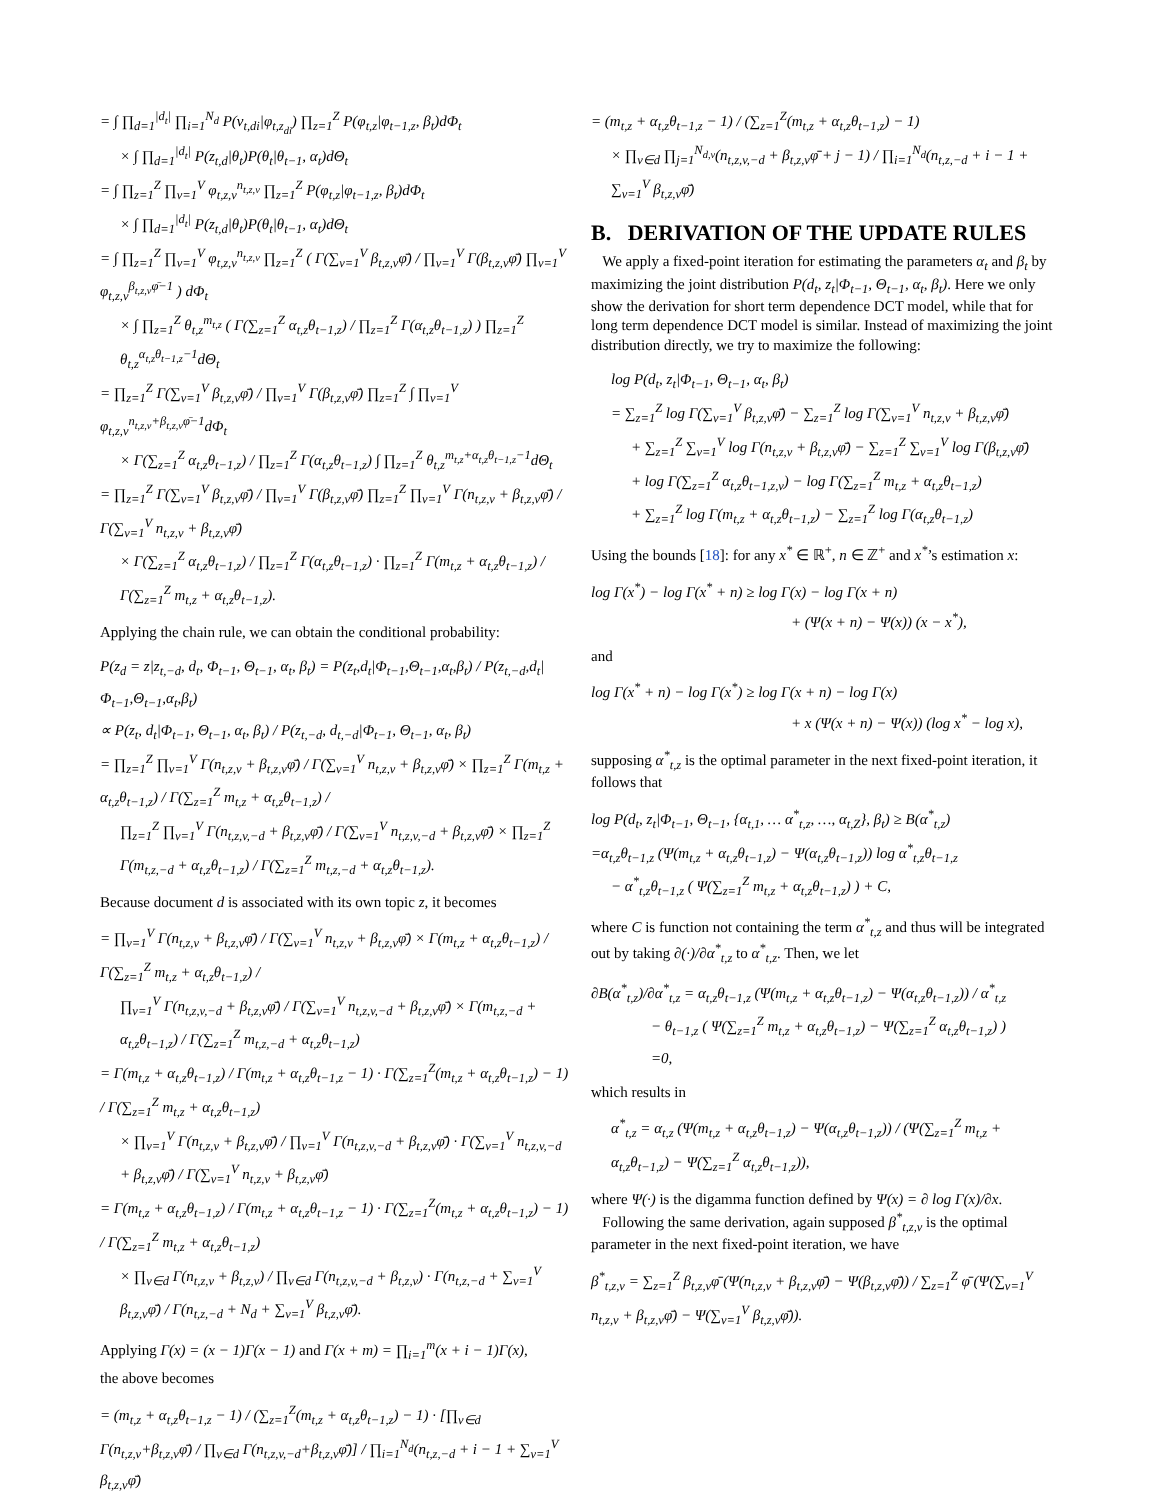= ∫ ∏<sub>d=1</sub><sup>|d<sub>t</sub>|</sup> ∏<sub>i=1</sub><sup>N<sub>d</sub></sup> P(v<sub>t,di</sub>|φ<sub>t,z<sub>di</sub></sub>) ∏<sub>z=1</sub><sup>Z</sup> P(φ<sub>t,z</sub>|φ<sub>t−1,z</sub>, β<sub>t</sub>)dΦ<sub>t</sub>
× ∫ ∏<sub>d=1</sub><sup>|d<sub>t</sub>|</sup> P(z<sub>t,d</sub>|θ<sub>t</sub>)P(θ<sub>t</sub>|θ<sub>t−1</sub>, α<sub>t</sub>)dΘ<sub>t</sub>
= ∫ ∏<sub>z=1</sub><sup>Z</sup> ∏<sub>v=1</sub><sup>V</sup> φ<sub>t,z,v</sub><sup>n<sub>t,z,v</sub></sup> ∏<sub>z=1</sub><sup>Z</sup> P(φ<sub>t,z</sub>|φ<sub>t−1,z</sub>, β<sub>t</sub>)dΦ<sub>t</sub>
× ∫ ∏<sub>d=1</sub><sup>|d<sub>t</sub>|</sup> P(z<sub>t,d</sub>|θ<sub>t</sub>)P(θ<sub>t</sub>|θ<sub>t−1</sub>, α<sub>t</sub>)dΘ<sub>t</sub>
= ∫ ∏<sub>z=1</sub><sup>Z</sup> ∏<sub>v=1</sub><sup>V</sup> φ<sub>t,z,v</sub><sup>n<sub>t,z,v</sub></sup> ∏<sub>z=1</sub><sup>Z</sup> ( Γ(∑<sub>v=1</sub><sup>V</sup> β<sub>t,z,v</sub>φ̄) / ∏<sub>v=1</sub><sup>V</sup> Γ(β<sub>t,z,v</sub>φ̄) ∏<sub>v=1</sub><sup>V</sup> φ<sub>t,z,v</sub><sup>β<sub>t,z,v</sub>φ̄−1</sup> ) dΦ<sub>t</sub>
× ∫ ∏<sub>z=1</sub><sup>Z</sup> θ<sub>t,z</sub><sup>m<sub>t,z</sub></sup> ( Γ(∑<sub>z=1</sub><sup>Z</sup> α<sub>t,z</sub>θ<sub>t−1,z</sub>) / ∏<sub>z=1</sub><sup>Z</sup> Γ(α<sub>t,z</sub>θ<sub>t−1,z</sub>) ) ∏<sub>z=1</sub><sup>Z</sup> θ<sub>t,z</sub><sup>α<sub>t,z</sub>θ<sub>t−1,z</sub>−1</sup>dΘ<sub>t</sub>
= ∏<sub>z=1</sub><sup>Z</sup> Γ(∑<sub>v=1</sub><sup>V</sup> β<sub>t,z,v</sub>φ̄) / ∏<sub>v=1</sub><sup>V</sup> Γ(β<sub>t,z,v</sub>φ̄) ∏<sub>z=1</sub><sup>Z</sup> ∫ ∏<sub>v=1</sub><sup>V</sup> φ<sub>t,z,v</sub><sup>n<sub>t,z,v</sub>+β<sub>t,z,v</sub>φ̄−1</sup>dΦ<sub>t</sub>
× Γ(∑<sub>z=1</sub><sup>Z</sup> α<sub>t,z</sub>θ<sub>t−1,z</sub>) / ∏<sub>z=1</sub><sup>Z</sup> Γ(α<sub>t,z</sub>θ<sub>t−1,z</sub>) ∫ ∏<sub>z=1</sub><sup>Z</sup> θ<sub>t,z</sub><sup>m<sub>t,z</sub>+α<sub>t,z</sub>θ<sub>t−1,z</sub>−1</sup>dΘ<sub>t</sub>
= ∏<sub>z=1</sub><sup>Z</sup> Γ(∑<sub>v=1</sub><sup>V</sup> β<sub>t,z,v</sub>φ̄) / ∏<sub>v=1</sub><sup>V</sup> Γ(β<sub>t,z,v</sub>φ̄) ∏<sub>z=1</sub><sup>Z</sup> ∏<sub>v=1</sub><sup>V</sup> Γ(n<sub>t,z,v</sub> + β<sub>t,z,v</sub>φ̄) / Γ(∑<sub>v=1</sub><sup>V</sup> n<sub>t,z,v</sub> + β<sub>t,z,v</sub>φ̄)
× Γ(∑<sub>z=1</sub><sup>Z</sup> α<sub>t,z</sub>θ<sub>t−1,z</sub>) / ∏<sub>z=1</sub><sup>Z</sup> Γ(α<sub>t,z</sub>θ<sub>t−1,z</sub>) · ∏<sub>z=1</sub><sup>Z</sup> Γ(m<sub>t,z</sub> + α<sub>t,z</sub>θ<sub>t−1,z</sub>) / Γ(∑<sub>z=1</sub><sup>Z</sup> m<sub>t,z</sub> + α<sub>t,z</sub>θ<sub>t−1,z</sub>).
Applying the chain rule, we can obtain the conditional probability:
P(z<sub>d</sub> = z|z<sub>t,−d</sub>, d<sub>t</sub>, Φ<sub>t−1</sub>, Θ<sub>t−1</sub>, α<sub>t</sub>, β<sub>t</sub>) = P(z<sub>t</sub>,d<sub>t</sub>|Φ<sub>t−1</sub>,Θ<sub>t−1</sub>,α<sub>t</sub>,β<sub>t</sub>) / P(z<sub>t,−d</sub>,d<sub>t</sub>|Φ<sub>t−1</sub>,Θ<sub>t−1</sub>,α<sub>t</sub>,β<sub>t</sub>)
∝ P(z<sub>t</sub>, d<sub>t</sub>|Φ<sub>t−1</sub>, Θ<sub>t−1</sub>, α<sub>t</sub>, β<sub>t</sub>) / P(z<sub>t,−d</sub>, d<sub>t,−d</sub>|Φ<sub>t−1</sub>, Θ<sub>t−1</sub>, α<sub>t</sub>, β<sub>t</sub>)
= ∏<sub>z=1</sub><sup>Z</sup> ∏<sub>v=1</sub><sup>V</sup> Γ(n<sub>t,z,v</sub> + β<sub>t,z,v</sub>φ̄) / Γ(∑<sub>v=1</sub><sup>V</sup> n<sub>t,z,v</sub> + β<sub>t,z,v</sub>φ̄) × ∏<sub>z=1</sub><sup>Z</sup> Γ(m<sub>t,z</sub> + α<sub>t,z</sub>θ<sub>t−1,z</sub>) / Γ(∑<sub>z=1</sub><sup>Z</sup> m<sub>t,z</sub> + α<sub>t,z</sub>θ<sub>t−1,z</sub>) /
∏<sub>z=1</sub><sup>Z</sup> ∏<sub>v=1</sub><sup>V</sup> Γ(n<sub>t,z,v,−d</sub> + β<sub>t,z,v</sub>φ̄) / Γ(∑<sub>v=1</sub><sup>V</sup> n<sub>t,z,v,−d</sub> + β<sub>t,z,v</sub>φ̄) × ∏<sub>z=1</sub><sup>Z</sup> Γ(m<sub>t,z,−d</sub> + α<sub>t,z</sub>θ<sub>t−1,z</sub>) / Γ(∑<sub>z=1</sub><sup>Z</sup> m<sub>t,z,−d</sub> + α<sub>t,z</sub>θ<sub>t−1,z</sub>).
Because document d is associated with its own topic z, it becomes
= ∏<sub>v=1</sub><sup>V</sup> Γ(n<sub>t,z,v</sub> + β<sub>t,z,v</sub>φ̄) / Γ(∑<sub>v=1</sub><sup>V</sup> n<sub>t,z,v</sub> + β<sub>t,z,v</sub>φ̄) × Γ(m<sub>t,z</sub> + α<sub>t,z</sub>θ<sub>t−1,z</sub>) / Γ(∑<sub>z=1</sub><sup>Z</sup> m<sub>t,z</sub> + α<sub>t,z</sub>θ<sub>t−1,z</sub>) /
∏<sub>v=1</sub><sup>V</sup> Γ(n<sub>t,z,v,−d</sub> + β<sub>t,z,v</sub>φ̄) / Γ(∑<sub>v=1</sub><sup>V</sup> n<sub>t,z,v,−d</sub> + β<sub>t,z,v</sub>φ̄) × Γ(m<sub>t,z,−d</sub> + α<sub>t,z</sub>θ<sub>t−1,z</sub>) / Γ(∑<sub>z=1</sub><sup>Z</sup> m<sub>t,z,−d</sub> + α<sub>t,z</sub>θ<sub>t−1,z</sub>)
= Γ(m<sub>t,z</sub> + α<sub>t,z</sub>θ<sub>t−1,z</sub>) / Γ(m<sub>t,z</sub> + α<sub>t,z</sub>θ<sub>t−1,z</sub> − 1) · Γ(∑<sub>z=1</sub><sup>Z</sup>(m<sub>t,z</sub> + α<sub>t,z</sub>θ<sub>t−1,z</sub>) − 1) / Γ(∑<sub>z=1</sub><sup>Z</sup> m<sub>t,z</sub> + α<sub>t,z</sub>θ<sub>t−1,z</sub>)
× ∏<sub>v=1</sub><sup>V</sup> Γ(n<sub>t,z,v</sub> + β<sub>t,z,v</sub>φ̄) / ∏<sub>v=1</sub><sup>V</sup> Γ(n<sub>t,z,v,−d</sub> + β<sub>t,z,v</sub>φ̄) · Γ(∑<sub>v=1</sub><sup>V</sup> n<sub>t,z,v,−d</sub> + β<sub>t,z,v</sub>φ̄) / Γ(∑<sub>v=1</sub><sup>V</sup> n<sub>t,z,v</sub> + β<sub>t,z,v</sub>φ̄)
= Γ(m<sub>t,z</sub> + α<sub>t,z</sub>θ<sub>t−1,z</sub>) / Γ(m<sub>t,z</sub> + α<sub>t,z</sub>θ<sub>t−1,z</sub> − 1) · Γ(∑<sub>z=1</sub><sup>Z</sup>(m<sub>t,z</sub> + α<sub>t,z</sub>θ<sub>t−1,z</sub>) − 1) / Γ(∑<sub>z=1</sub><sup>Z</sup> m<sub>t,z</sub> + α<sub>t,z</sub>θ<sub>t−1,z</sub>)
× ∏<sub>v∈d</sub> Γ(n<sub>t,z,v</sub> + β<sub>t,z,v</sub>) / ∏<sub>v∈d</sub> Γ(n<sub>t,z,v,−d</sub> + β<sub>t,z,v</sub>) · Γ(n<sub>t,z,−d</sub> + ∑<sub>v=1</sub><sup>V</sup> β<sub>t,z,v</sub>φ̄) / Γ(n<sub>t,z,−d</sub> + N<sub>d</sub> + ∑<sub>v=1</sub><sup>V</sup> β<sub>t,z,v</sub>φ̄).
Applying Γ(x) = (x − 1)Γ(x − 1) and Γ(x + m) = ∏<sub>i=1</sub><sup>m</sup>(x + i − 1)Γ(x),
the above becomes
= (m<sub>t,z</sub> + α<sub>t,z</sub>θ<sub>t−1,z</sub> − 1) / (∑<sub>z=1</sub><sup>Z</sup>(m<sub>t,z</sub> + α<sub>t,z</sub>θ<sub>t−1,z</sub>) − 1) · [∏<sub>v∈d</sub> Γ(n<sub>t,z,v</sub>+β<sub>t,z,v</sub>φ̄) / ∏<sub>v∈d</sub> Γ(n<sub>t,z,v,−d</sub>+β<sub>t,z,v</sub>φ̄)] / ∏<sub>i=1</sub><sup>N<sub>d</sub></sup>(n<sub>t,z,−d</sub> + i − 1 + ∑<sub>v=1</sub><sup>V</sup> β<sub>t,z,v</sub>φ̄)
= (m<sub>t,z</sub> + α<sub>t,z</sub>θ<sub>t−1,z</sub> − 1) / (∑<sub>z=1</sub><sup>Z</sup>(m<sub>t,z</sub> + α<sub>t,z</sub>θ<sub>t−1,z</sub>) − 1)
× ∏<sub>v∈d</sub> ∏<sub>j=1</sub><sup>N<sub>d,v</sub></sup>(n<sub>t,z,v,−d</sub> + β<sub>t,z,v</sub>φ̄ + j − 1) / ∏<sub>i=1</sub><sup>N<sub>d</sub></sup>(n<sub>t,z,−d</sub> + i − 1 + ∑<sub>v=1</sub><sup>V</sup> β<sub>t,z,v</sub>φ̄)
B. DERIVATION OF THE UPDATE RULES
We apply a fixed-point iteration for estimating the parameters α<sub>t</sub> and β<sub>t</sub> by maximizing the joint distribution P(d<sub>t</sub>, z<sub>t</sub>|Φ<sub>t−1</sub>, Θ<sub>t−1</sub>, α<sub>t</sub>, β<sub>t</sub>). Here we only show the derivation for short term dependence DCT model, while that for long term dependence DCT model is similar. Instead of maximizing the joint distribution directly, we try to maximize the following:
log P(d<sub>t</sub>, z<sub>t</sub>|Φ<sub>t−1</sub>, Θ<sub>t−1</sub>, α<sub>t</sub>, β<sub>t</sub>)
= ∑<sub>z=1</sub><sup>Z</sup> log Γ(∑<sub>v=1</sub><sup>V</sup> β<sub>t,z,v</sub>φ̄) − ∑<sub>z=1</sub><sup>Z</sup> log Γ(∑<sub>v=1</sub><sup>V</sup> n<sub>t,z,v</sub> + β<sub>t,z,v</sub>φ̄)
+ ∑<sub>z=1</sub><sup>Z</sup> ∑<sub>v=1</sub><sup>V</sup> log Γ(n<sub>t,z,v</sub> + β<sub>t,z,v</sub>φ̄) − ∑<sub>z=1</sub><sup>Z</sup> ∑<sub>v=1</sub><sup>V</sup> log Γ(β<sub>t,z,v</sub>φ̄)
+ log Γ(∑<sub>z=1</sub><sup>Z</sup> α<sub>t,z</sub>θ<sub>t−1,z,v</sub>) − log Γ(∑<sub>z=1</sub><sup>Z</sup> m<sub>t,z</sub> + α<sub>t,z</sub>θ<sub>t−1,z</sub>)
+ ∑<sub>z=1</sub><sup>Z</sup> log Γ(m<sub>t,z</sub> + α<sub>t,z</sub>θ<sub>t−1,z</sub>) − ∑<sub>z=1</sub><sup>Z</sup> log Γ(α<sub>t,z</sub>θ<sub>t−1,z</sub>)
Using the bounds [18]: for any x<sup>*</sup> ∈ ℝ<sup>+</sup>, n ∈ ℤ<sup>+</sup> and x<sup>*</sup>’s estimation x:
log Γ(x<sup>*</sup>) − log Γ(x<sup>*</sup> + n) ≥ log Γ(x) − log Γ(x + n)
+ (Ψ(x + n) − Ψ(x)) (x − x<sup>*</sup>),
and
log Γ(x<sup>*</sup> + n) − log Γ(x<sup>*</sup>) ≥ log Γ(x + n) − log Γ(x)
+ x (Ψ(x + n) − Ψ(x)) (log x<sup>*</sup> − log x),
supposing α<sup>*</sup><sub>t,z</sub> is the optimal parameter in the next fixed-point iteration, it follows that
log P(d<sub>t</sub>, z<sub>t</sub>|Φ<sub>t−1</sub>, Θ<sub>t−1</sub>, {α<sub>t,1</sub>, … α<sup>*</sup><sub>t,z</sub>, …, α<sub>t,Z</sub>}, β<sub>t</sub>) ≥ B(α<sup>*</sup><sub>t,z</sub>)
=α<sub>t,z</sub>θ<sub>t−1,z</sub> (Ψ(m<sub>t,z</sub> + α<sub>t,z</sub>θ<sub>t−1,z</sub>) − Ψ(α<sub>t,z</sub>θ<sub>t−1,z</sub>)) log α<sup>*</sup><sub>t,z</sub>θ<sub>t−1,z</sub>
− α<sup>*</sup><sub>t,z</sub>θ<sub>t−1,z</sub> ( Ψ(∑<sub>z=1</sub><sup>Z</sup> m<sub>t,z</sub> + α<sub>t,z</sub>θ<sub>t−1,z</sub>) ) + C,
where C is function not containing the term α<sup>*</sup><sub>t,z</sub> and thus will be integrated out by taking ∂(·)/∂α<sup>*</sup><sub>t,z</sub> to α<sup>*</sup><sub>t,z</sub>. Then, we let
∂B(α<sup>*</sup><sub>t,z</sub>)/∂α<sup>*</sup><sub>t,z</sub> = α<sub>t,z</sub>θ<sub>t−1,z</sub> (Ψ(m<sub>t,z</sub> + α<sub>t,z</sub>θ<sub>t−1,z</sub>) − Ψ(α<sub>t,z</sub>θ<sub>t−1,z</sub>)) / α<sup>*</sup><sub>t,z</sub>
− θ<sub>t−1,z</sub> ( Ψ(∑<sub>z=1</sub><sup>Z</sup> m<sub>t,z</sub> + α<sub>t,z</sub>θ<sub>t−1,z</sub>) − Ψ(∑<sub>z=1</sub><sup>Z</sup> α<sub>t,z</sub>θ<sub>t−1,z</sub>) )
=0,
which results in
α<sup>*</sup><sub>t,z</sub> = α<sub>t,z</sub> (Ψ(m<sub>t,z</sub> + α<sub>t,z</sub>θ<sub>t−1,z</sub>) − Ψ(α<sub>t,z</sub>θ<sub>t−1,z</sub>)) / (Ψ(∑<sub>z=1</sub><sup>Z</sup> m<sub>t,z</sub> + α<sub>t,z</sub>θ<sub>t−1,z</sub>) − Ψ(∑<sub>z=1</sub><sup>Z</sup> α<sub>t,z</sub>θ<sub>t−1,z</sub>)),
where Ψ(·) is the digamma function defined by Ψ(x) = ∂ log Γ(x)/∂x.
Following the same derivation, again supposed β<sup>*</sup><sub>t,z,v</sub> is the optimal parameter in the next fixed-point iteration, we have
β<sup>*</sup><sub>t,z,v</sub> = ∑<sub>z=1</sub><sup>Z</sup> β<sub>t,z,v</sub>φ̄ (Ψ(n<sub>t,z,v</sub> + β<sub>t,z,v</sub>φ̄) − Ψ(β<sub>t,z,v</sub>φ̄)) / ∑<sub>z=1</sub><sup>Z</sup> φ̄ (Ψ(∑<sub>v=1</sub><sup>V</sup> n<sub>t,z,v</sub> + β<sub>t,z,v</sub>φ̄) − Ψ(∑<sub>v=1</sub><sup>V</sup> β<sub>t,z,v</sub>φ̄)).